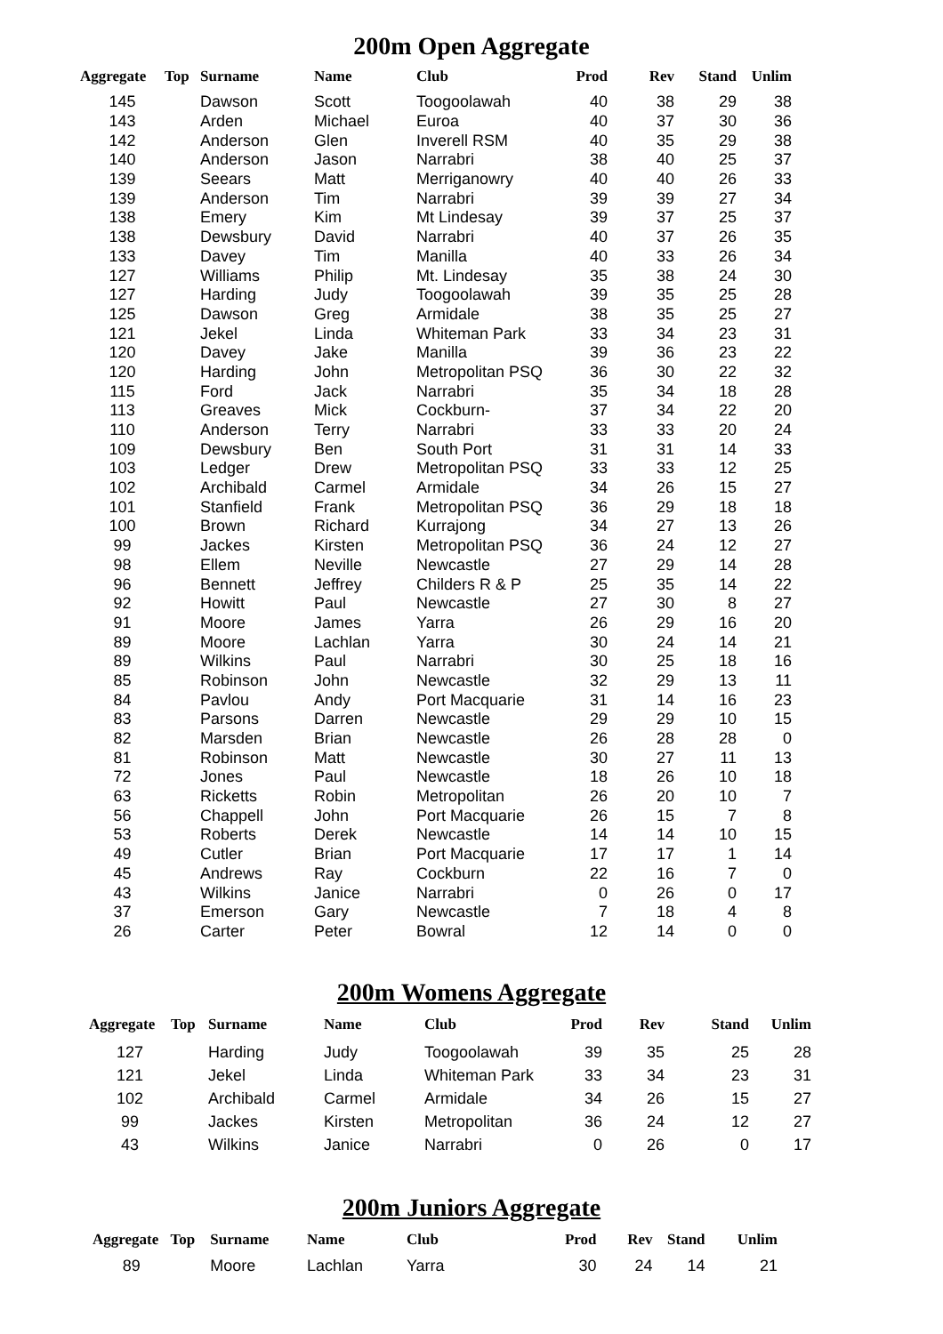200m Open Aggregate
| Aggregate | Top | Surname | Name | Club | Prod | Rev | Stand | Unlim |
| --- | --- | --- | --- | --- | --- | --- | --- | --- |
| 145 | | Dawson | Scott | Toogoolawah | 40 | 38 | 29 | 38 |
| 143 | | Arden | Michael | Euroa | 40 | 37 | 30 | 36 |
| 142 | | Anderson | Glen | Inverell RSM | 40 | 35 | 29 | 38 |
| 140 | | Anderson | Jason | Narrabri | 38 | 40 | 25 | 37 |
| 139 | | Seears | Matt | Merriganowry | 40 | 40 | 26 | 33 |
| 139 | | Anderson | Tim | Narrabri | 39 | 39 | 27 | 34 |
| 138 | | Emery | Kim | Mt Lindesay | 39 | 37 | 25 | 37 |
| 138 | | Dewsbury | David | Narrabri | 40 | 37 | 26 | 35 |
| 133 | | Davey | Tim | Manilla | 40 | 33 | 26 | 34 |
| 127 | | Williams | Philip | Mt. Lindesay | 35 | 38 | 24 | 30 |
| 127 | | Harding | Judy | Toogoolawah | 39 | 35 | 25 | 28 |
| 125 | | Dawson | Greg | Armidale | 38 | 35 | 25 | 27 |
| 121 | | Jekel | Linda | Whiteman Park | 33 | 34 | 23 | 31 |
| 120 | | Davey | Jake | Manilla | 39 | 36 | 23 | 22 |
| 120 | | Harding | John | Metropolitan PSQ | 36 | 30 | 22 | 32 |
| 115 | | Ford | Jack | Narrabri | 35 | 34 | 18 | 28 |
| 113 | | Greaves | Mick | Cockburn- | 37 | 34 | 22 | 20 |
| 110 | | Anderson | Terry | Narrabri | 33 | 33 | 20 | 24 |
| 109 | | Dewsbury | Ben | South Port | 31 | 31 | 14 | 33 |
| 103 | | Ledger | Drew | Metropolitan PSQ | 33 | 33 | 12 | 25 |
| 102 | | Archibald | Carmel | Armidale | 34 | 26 | 15 | 27 |
| 101 | | Stanfield | Frank | Metropolitan PSQ | 36 | 29 | 18 | 18 |
| 100 | | Brown | Richard | Kurrajong | 34 | 27 | 13 | 26 |
| 99 | | Jackes | Kirsten | Metropolitan PSQ | 36 | 24 | 12 | 27 |
| 98 | | Ellem | Neville | Newcastle | 27 | 29 | 14 | 28 |
| 96 | | Bennett | Jeffrey | Childers R & P | 25 | 35 | 14 | 22 |
| 92 | | Howitt | Paul | Newcastle | 27 | 30 | 8 | 27 |
| 91 | | Moore | James | Yarra | 26 | 29 | 16 | 20 |
| 89 | | Moore | Lachlan | Yarra | 30 | 24 | 14 | 21 |
| 89 | | Wilkins | Paul | Narrabri | 30 | 25 | 18 | 16 |
| 85 | | Robinson | John | Newcastle | 32 | 29 | 13 | 11 |
| 84 | | Pavlou | Andy | Port Macquarie | 31 | 14 | 16 | 23 |
| 83 | | Parsons | Darren | Newcastle | 29 | 29 | 10 | 15 |
| 82 | | Marsden | Brian | Newcastle | 26 | 28 | 28 | 0 |
| 81 | | Robinson | Matt | Newcastle | 30 | 27 | 11 | 13 |
| 72 | | Jones | Paul | Newcastle | 18 | 26 | 10 | 18 |
| 63 | | Ricketts | Robin | Metropolitan | 26 | 20 | 10 | 7 |
| 56 | | Chappell | John | Port Macquarie | 26 | 15 | 7 | 8 |
| 53 | | Roberts | Derek | Newcastle | 14 | 14 | 10 | 15 |
| 49 | | Cutler | Brian | Port Macquarie | 17 | 17 | 1 | 14 |
| 45 | | Andrews | Ray | Cockburn | 22 | 16 | 7 | 0 |
| 43 | | Wilkins | Janice | Narrabri | 0 | 26 | 0 | 17 |
| 37 | | Emerson | Gary | Newcastle | 7 | 18 | 4 | 8 |
| 26 | | Carter | Peter | Bowral | 12 | 14 | 0 | 0 |
200m Womens Aggregate
| Aggregate | Top | Surname | Name | Club | Prod | Rev | Stand | Unlim |
| --- | --- | --- | --- | --- | --- | --- | --- | --- |
| 127 | | Harding | Judy | Toogoolawah | 39 | 35 | 25 | 28 |
| 121 | | Jekel | Linda | Whiteman Park | 33 | 34 | 23 | 31 |
| 102 | | Archibald | Carmel | Armidale | 34 | 26 | 15 | 27 |
| 99 | | Jackes | Kirsten | Metropolitan | 36 | 24 | 12 | 27 |
| 43 | | Wilkins | Janice | Narrabri | 0 | 26 | 0 | 17 |
200m Juniors Aggregate
| Aggregate | Top | Surname | Name | Club | Prod | Rev | Stand | Unlim |
| --- | --- | --- | --- | --- | --- | --- | --- | --- |
| 89 | | Moore | Lachlan | Yarra | 30 | 24 | 14 | 21 |